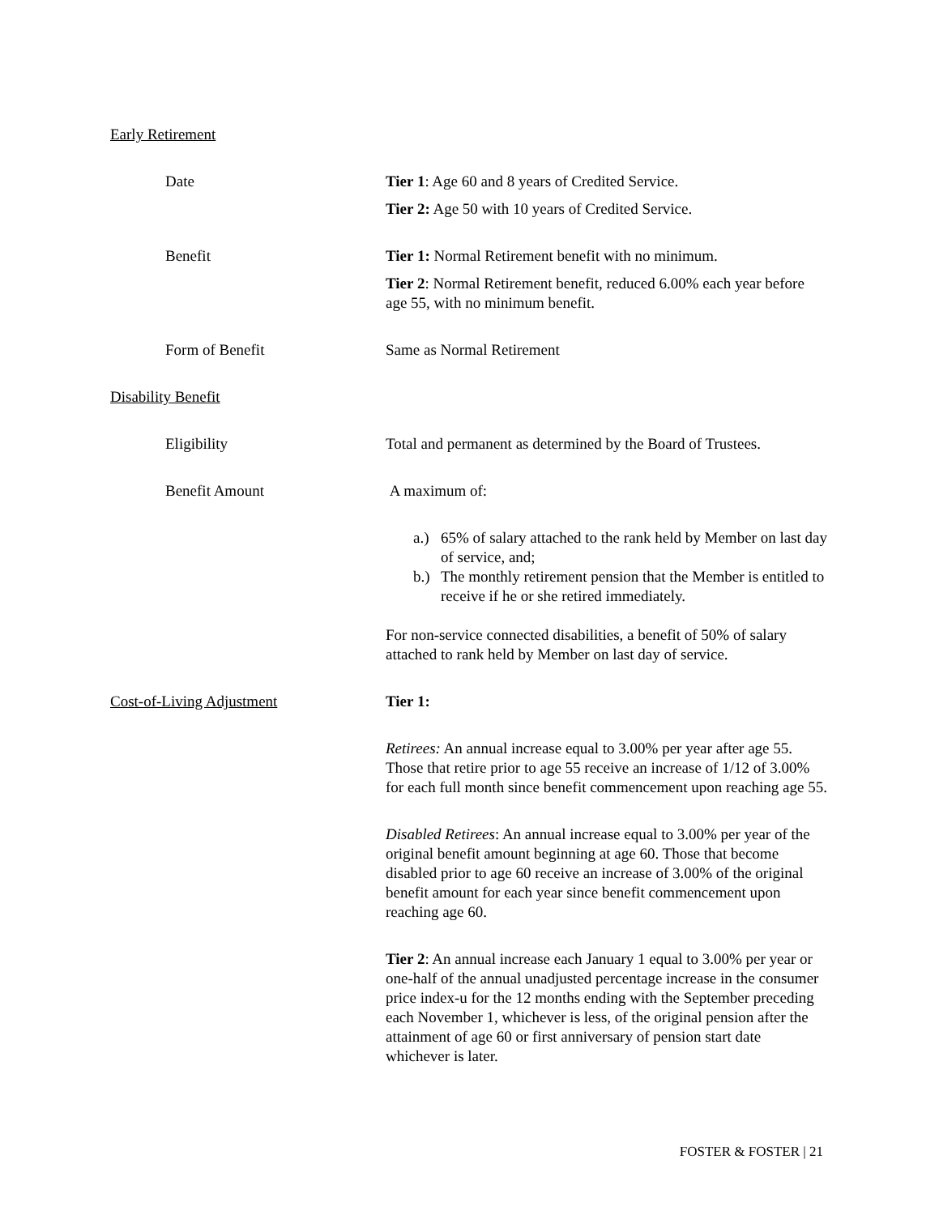Early Retirement
Date Tier 1: Age 60 and 8 years of Credited Service.
Tier 2: Age 50 with 10 years of Credited Service.
Benefit Tier 1: Normal Retirement benefit with no minimum.
Tier 2: Normal Retirement benefit, reduced 6.00% each year before age 55, with no minimum benefit.
Form of Benefit Same as Normal Retirement
Disability Benefit
Eligibility Total and permanent as determined by the Board of Trustees.
Benefit Amount A maximum of:
a.) 65% of salary attached to the rank held by Member on last day of service, and;
b.) The monthly retirement pension that the Member is entitled to receive if he or she retired immediately.
For non-service connected disabilities, a benefit of 50% of salary attached to rank held by Member on last day of service.
Cost-of-Living Adjustment Tier 1:
Retirees: An annual increase equal to 3.00% per year after age 55. Those that retire prior to age 55 receive an increase of 1/12 of 3.00% for each full month since benefit commencement upon reaching age 55.
Disabled Retirees: An annual increase equal to 3.00% per year of the original benefit amount beginning at age 60. Those that become disabled prior to age 60 receive an increase of 3.00% of the original benefit amount for each year since benefit commencement upon reaching age 60.
Tier 2: An annual increase each January 1 equal to 3.00% per year or one-half of the annual unadjusted percentage increase in the consumer price index-u for the 12 months ending with the September preceding each November 1, whichever is less, of the original pension after the attainment of age 60 or first anniversary of pension start date whichever is later.
FOSTER & FOSTER | 21